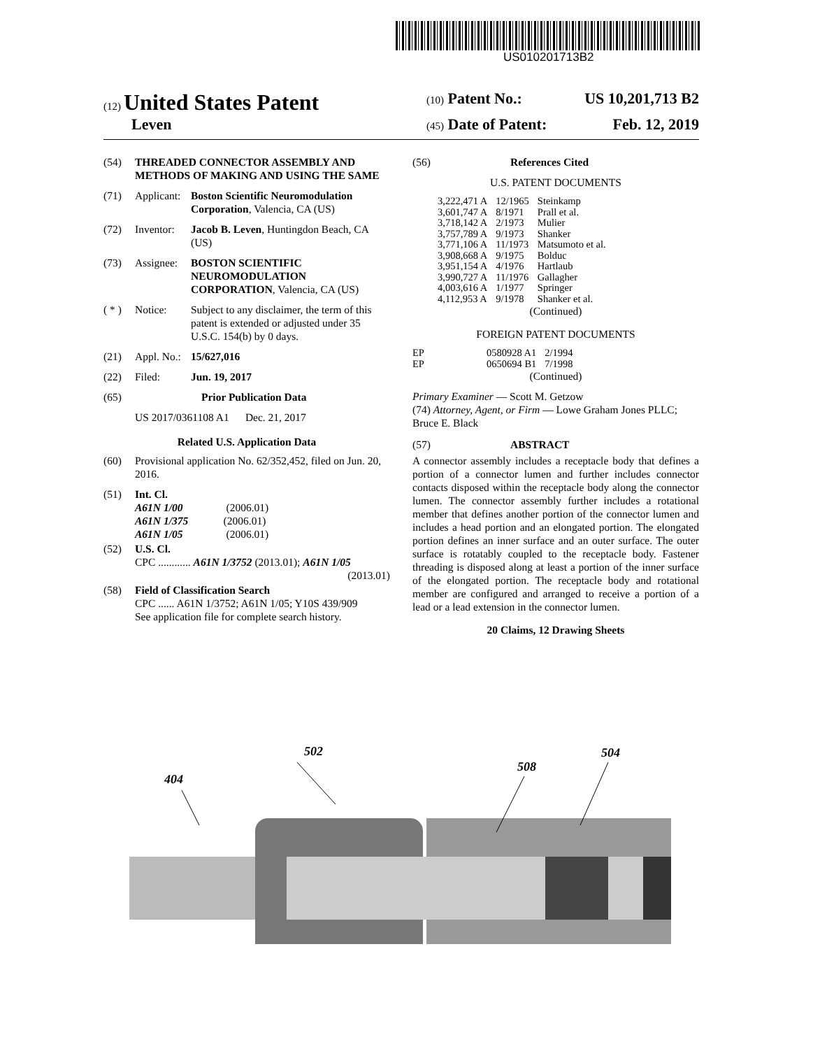US010201713B2
(12) United States Patent
(10) Patent No.: US 10,201,713 B2
Leven
(45) Date of Patent: Feb. 12, 2019
(54) THREADED CONNECTOR ASSEMBLY AND METHODS OF MAKING AND USING THE SAME
(71) Applicant: Boston Scientific Neuromodulation Corporation, Valencia, CA (US)
(72) Inventor: Jacob B. Leven, Huntingdon Beach, CA (US)
(73) Assignee: BOSTON SCIENTIFIC NEUROMODULATION CORPORATION, Valencia, CA (US)
( * ) Notice: Subject to any disclaimer, the term of this patent is extended or adjusted under 35 U.S.C. 154(b) by 0 days.
(21) Appl. No.: 15/627,016
(22) Filed: Jun. 19, 2017
(65) Prior Publication Data
US 2017/0361108 A1 Dec. 21, 2017
Related U.S. Application Data
(60) Provisional application No. 62/352,452, filed on Jun. 20, 2016.
(51) Int. Cl.
A61N 1/00 (2006.01)
A61N 1/375 (2006.01)
A61N 1/05 (2006.01)
(52) U.S. Cl.
CPC ............ A61N 1/3752 (2013.01); A61N 1/05
(2013.01)
(58) Field of Classification Search
CPC ...... A61N 1/3752; A61N 1/05; Y10S 439/909
See application file for complete search history.
(56) References Cited
U.S. PATENT DOCUMENTS
| 3,222,471 A | 12/1965 | Steinkamp |
| 3,601,747 A | 8/1971 | Prall et al. |
| 3,718,142 A | 2/1973 | Mulier |
| 3,757,789 A | 9/1973 | Shanker |
| 3,771,106 A | 11/1973 | Matsumoto et al. |
| 3,908,668 A | 9/1975 | Bolduc |
| 3,951,154 A | 4/1976 | Hartlaub |
| 3,990,727 A | 11/1976 | Gallagher |
| 4,003,616 A | 1/1977 | Springer |
| 4,112,953 A | 9/1978 | Shanker et al. |
(Continued)
FOREIGN PATENT DOCUMENTS
| EP | 0580928 A1 | 2/1994 |
| EP | 0650694 B1 | 7/1998 |
(Continued)
Primary Examiner — Scott M. Getzow
(74) Attorney, Agent, or Firm — Lowe Graham Jones PLLC; Bruce E. Black
(57) ABSTRACT
A connector assembly includes a receptacle body that defines a portion of a connector lumen and further includes connector contacts disposed within the receptacle body along the connector lumen. The connector assembly further includes a rotational member that defines another portion of the connector lumen and includes a head portion and an elongated portion. The elongated portion defines an inner surface and an outer surface. The outer surface is rotatably coupled to the receptacle body. Fastener threading is disposed along at least a portion of the inner surface of the elongated portion. The receptacle body and rotational member are configured and arranged to receive a portion of a lead or a lead extension in the connector lumen.
20 Claims, 12 Drawing Sheets
502
404
508
504